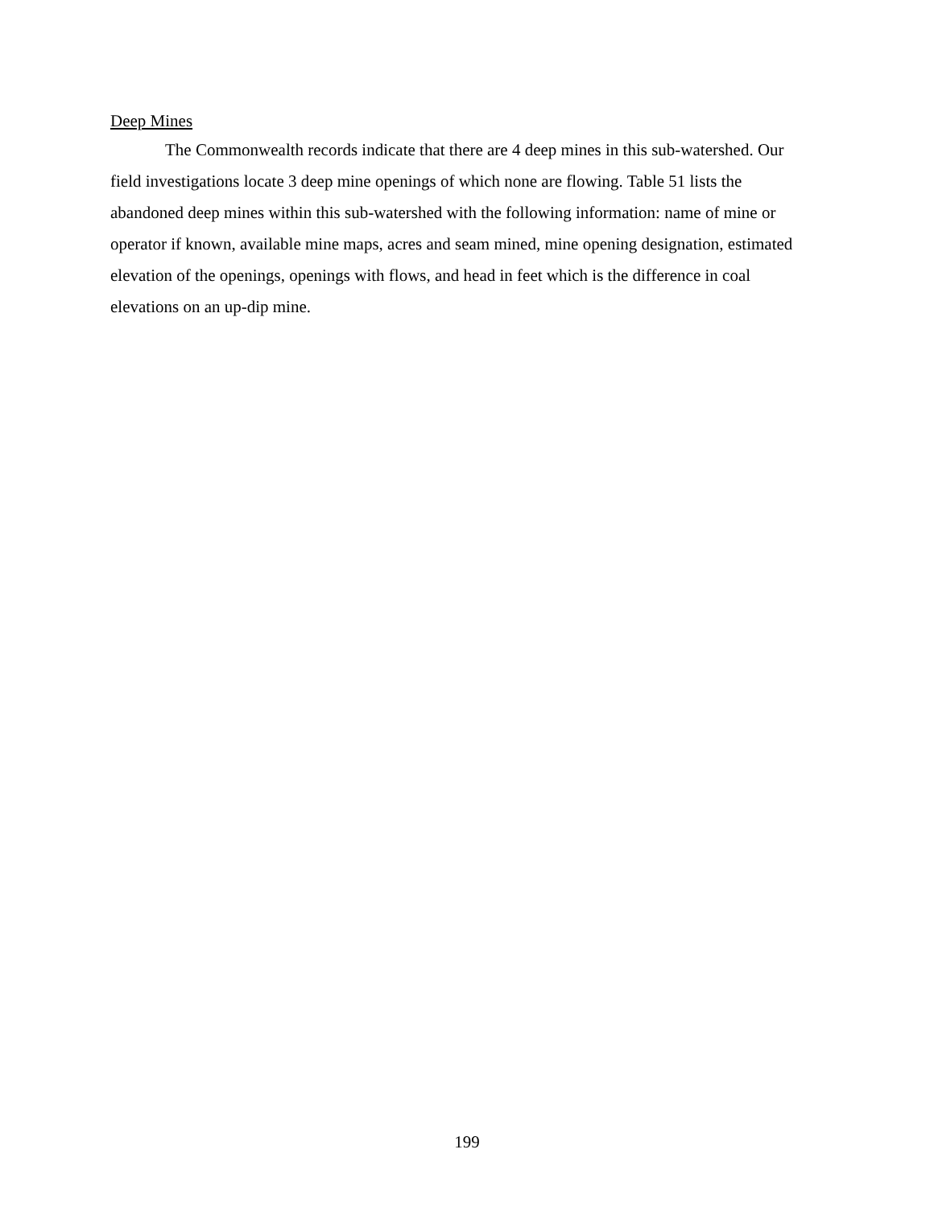Deep Mines
The Commonwealth records indicate that there are 4 deep mines in this sub-watershed. Our field investigations locate 3 deep mine openings of which none are flowing. Table 51 lists the abandoned deep mines within this sub-watershed with the following information: name of mine or operator if known, available mine maps, acres and seam mined, mine opening designation, estimated elevation of the openings, openings with flows, and head in feet which is the difference in coal elevations on an up-dip mine.
199